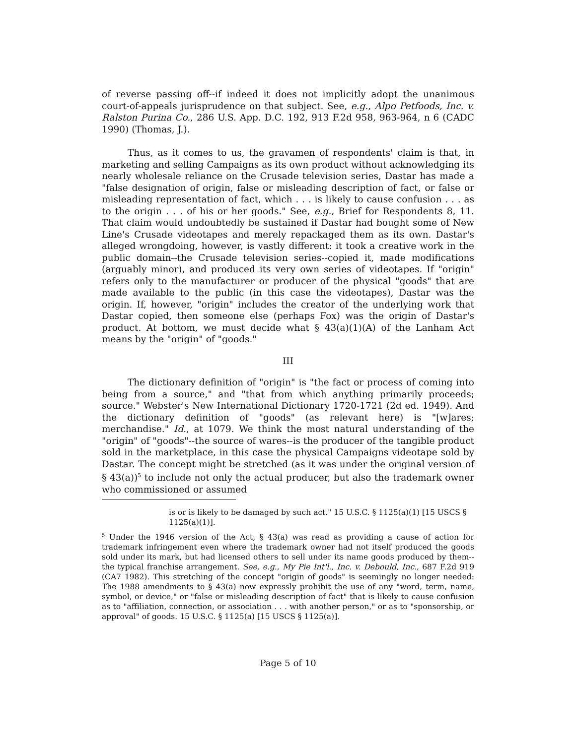of reverse passing off--if indeed it does not implicitly adopt the unanimous court-of-appeals jurisprudence on that subject. See, e.g., Alpo Petfoods, Inc. v. Ralston Purina Co., 286 U.S. App. D.C. 192, 913 F.2d 958, 963-964, n 6 (CADC 1990) (Thomas, J.).
Thus, as it comes to us, the gravamen of respondents' claim is that, in marketing and selling Campaigns as its own product without acknowledging its nearly wholesale reliance on the Crusade television series, Dastar has made a "false designation of origin, false or misleading description of fact, or false or misleading representation of fact, which . . . is likely to cause confusion . . . as to the origin . . . of his or her goods." See, e.g., Brief for Respondents 8, 11. That claim would undoubtedly be sustained if Dastar had bought some of New Line's Crusade videotapes and merely repackaged them as its own. Dastar's alleged wrongdoing, however, is vastly different: it took a creative work in the public domain--the Crusade television series--copied it, made modifications (arguably minor), and produced its very own series of videotapes. If "origin" refers only to the manufacturer or producer of the physical "goods" that are made available to the public (in this case the videotapes), Dastar was the origin. If, however, "origin" includes the creator of the underlying work that Dastar copied, then someone else (perhaps Fox) was the origin of Dastar's product. At bottom, we must decide what § 43(a)(1)(A) of the Lanham Act means by the "origin" of "goods."
III
The dictionary definition of "origin" is "the fact or process of coming into being from a source," and "that from which anything primarily proceeds; source." Webster's New International Dictionary 1720-1721 (2d ed. 1949). And the dictionary definition of "goods" (as relevant here) is "[w]ares; merchandise." Id., at 1079. We think the most natural understanding of the "origin" of "goods"--the source of wares--is the producer of the tangible product sold in the marketplace, in this case the physical Campaigns videotape sold by Dastar. The concept might be stretched (as it was under the original version of § 43(a))<sup>5</sup> to include not only the actual producer, but also the trademark owner who commissioned or assumed
is or is likely to be damaged by such act." 15 U.S.C. § 1125(a)(1) [15 USCS § 1125(a)(1)].
<sup>5</sup> Under the 1946 version of the Act, § 43(a) was read as providing a cause of action for trademark infringement even where the trademark owner had not itself produced the goods sold under its mark, but had licensed others to sell under its name goods produced by them--the typical franchise arrangement. See, e.g., My Pie Int'l., Inc. v. Debould, Inc., 687 F.2d 919 (CA7 1982). This stretching of the concept "origin of goods" is seemingly no longer needed: The 1988 amendments to § 43(a) now expressly prohibit the use of any "word, term, name, symbol, or device," or "false or misleading description of fact" that is likely to cause confusion as to "affiliation, connection, or association . . . with another person," or as to "sponsorship, or approval" of goods. 15 U.S.C. § 1125(a) [15 USCS § 1125(a)].
Page 5 of 10